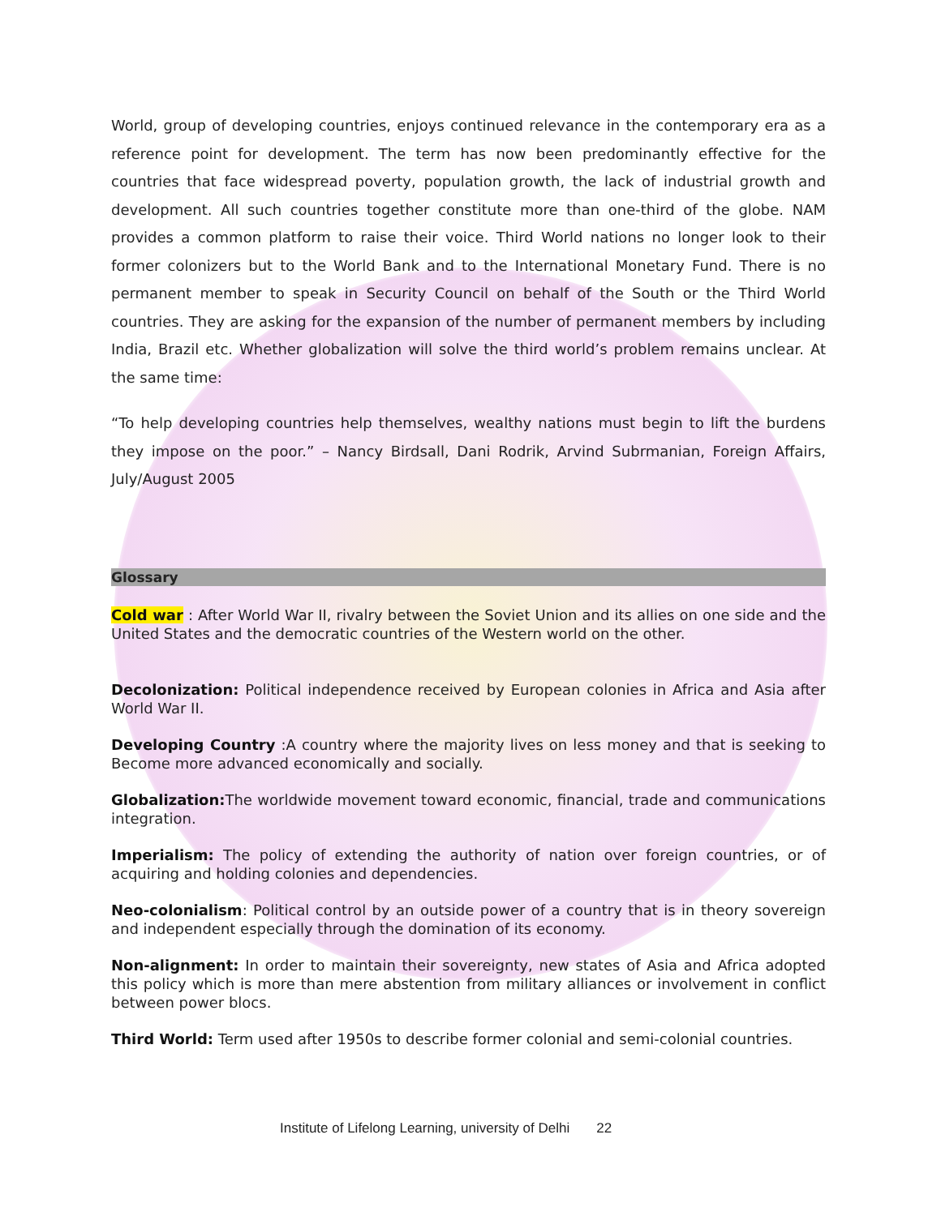World, group of developing countries, enjoys continued relevance in the contemporary era as a reference point for development. The term has now been predominantly effective for the countries that face widespread poverty, population growth, the lack of industrial growth and development. All such countries together constitute more than one-third of the globe. NAM provides a common platform to raise their voice. Third World nations no longer look to their former colonizers but to the World Bank and to the International Monetary Fund. There is no permanent member to speak in Security Council on behalf of the South or the Third World countries. They are asking for the expansion of the number of permanent members by including India, Brazil etc. Whether globalization will solve the third world’s problem remains unclear. At the same time:
“To help developing countries help themselves, wealthy nations must begin to lift the burdens they impose on the poor.” – Nancy Birdsall, Dani Rodrik, Arvind Subrmanian, Foreign Affairs, July/August 2005
Glossary
Cold war : After World War II, rivalry between the Soviet Union and its allies on one side and the United States and the democratic countries of the Western world on the other.
Decolonization: Political independence received by European colonies in Africa and Asia after World War II.
Developing Country :A country where the majority lives on less money and that is seeking to Become more advanced economically and socially.
Globalization: The worldwide movement toward economic, financial, trade and communications integration.
Imperialism: The policy of extending the authority of nation over foreign countries, or of acquiring and holding colonies and dependencies.
Neo-colonialism: Political control by an outside power of a country that is in theory sovereign and independent especially through the domination of its economy.
Non-alignment: In order to maintain their sovereignty, new states of Asia and Africa adopted this policy which is more than mere abstention from military alliances or involvement in conflict between power blocs.
Third World: Term used after 1950s to describe former colonial and semi-colonial countries.
Institute of Lifelong Learning, university of Delhi 22